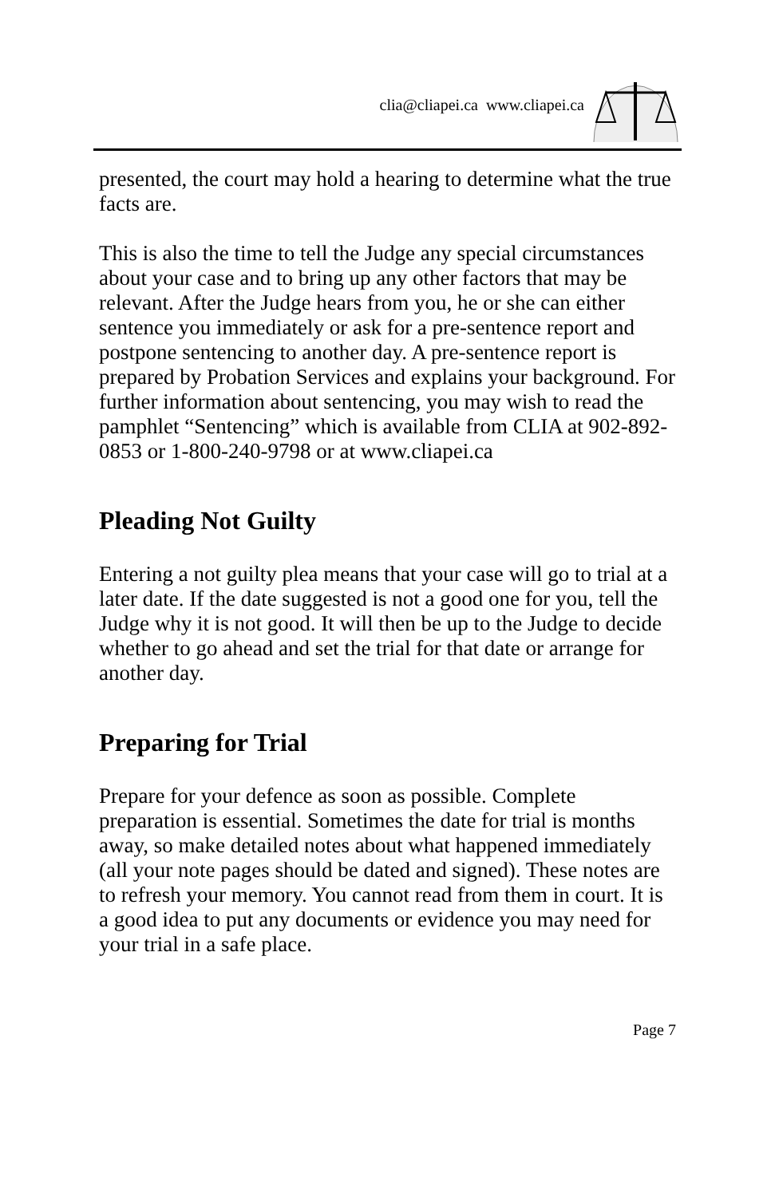clia@cliapei.ca www.cliapei.ca
presented, the court may hold a hearing to determine what the true facts are.
This is also the time to tell the Judge any special circumstances about your case and to bring up any other factors that may be relevant. After the Judge hears from you, he or she can either sentence you immediately or ask for a pre-sentence report and postpone sentencing to another day. A pre-sentence report is prepared by Probation Services and explains your background. For further information about sentencing, you may wish to read the pamphlet “Sentencing” which is available from CLIA at 902-892-0853 or 1-800-240-9798 or at www.cliapei.ca
Pleading Not Guilty
Entering a not guilty plea means that your case will go to trial at a later date. If the date suggested is not a good one for you, tell the Judge why it is not good. It will then be up to the Judge to decide whether to go ahead and set the trial for that date or arrange for another day.
Preparing for Trial
Prepare for your defence as soon as possible. Complete preparation is essential. Sometimes the date for trial is months away, so make detailed notes about what happened immediately (all your note pages should be dated and signed). These notes are to refresh your memory. You cannot read from them in court. It is a good idea to put any documents or evidence you may need for your trial in a safe place.
Page 7